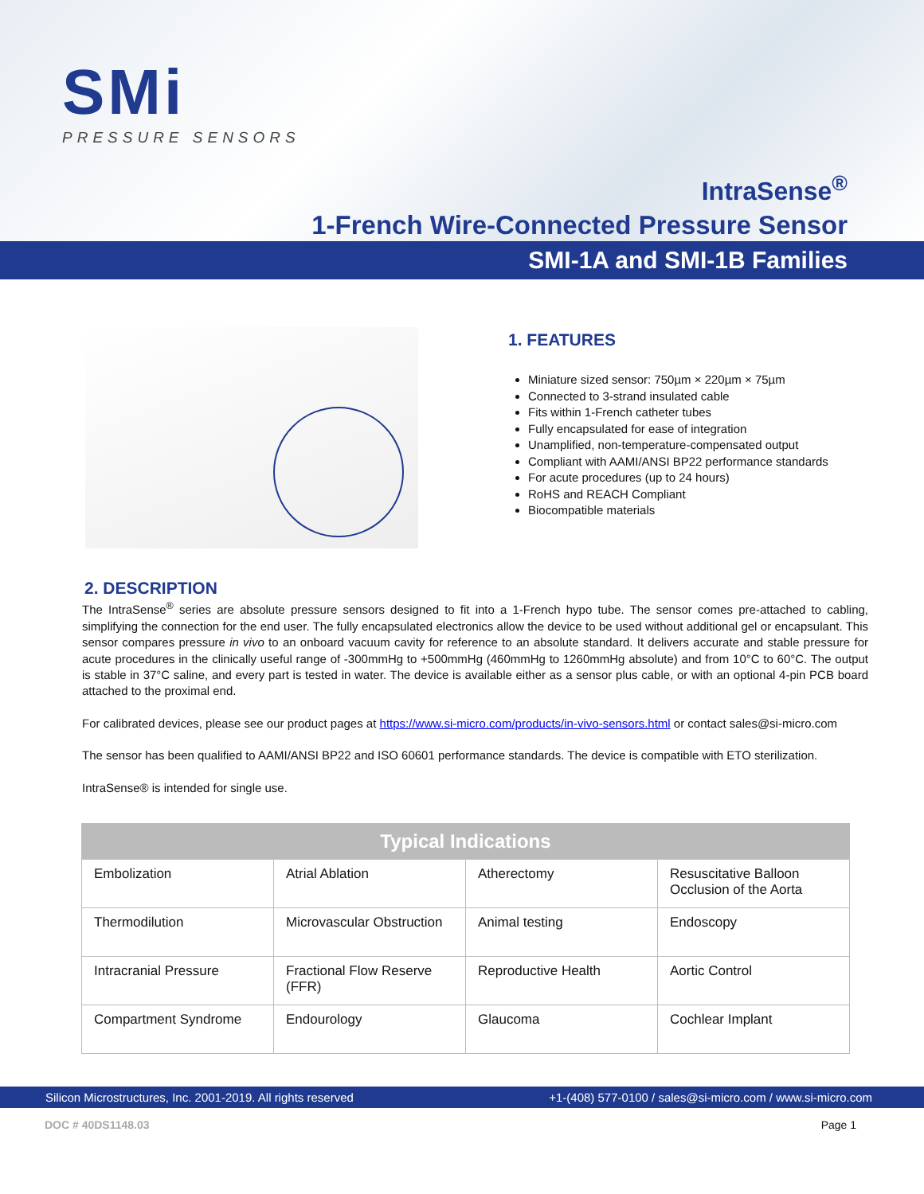SMi
PRESSURE SENSORS
IntraSense<sup>®</sup>
1-French Wire-Connected Pressure Sensor
SMI-1A and SMI-1B Families
1. FEATURES
Miniature sized sensor: 750µm × 220µm × 75µm
Connected to 3-strand insulated cable
Fits within 1-French catheter tubes
Fully encapsulated for ease of integration
Unamplified, non-temperature-compensated output
Compliant with AAMI/ANSI BP22 performance standards
For acute procedures (up to 24 hours)
RoHS and REACH Compliant
Biocompatible materials
2. DESCRIPTION
The IntraSense<sup>®</sup> series are absolute pressure sensors designed to fit into a 1-French hypo tube. The sensor comes pre-attached to cabling, simplifying the connection for the end user. The fully encapsulated electronics allow the device to be used without additional gel or encapsulant. This sensor compares pressure in vivo to an onboard vacuum cavity for reference to an absolute standard. It delivers accurate and stable pressure for acute procedures in the clinically useful range of -300mmHg to +500mmHg (460mmHg to 1260mmHg absolute) and from 10°C to 60°C. The output is stable in 37°C saline, and every part is tested in water. The device is available either as a sensor plus cable, or with an optional 4-pin PCB board attached to the proximal end.
For calibrated devices, please see our product pages at https://www.si-micro.com/products/in-vivo-sensors.html or contact sales@si-micro.com
The sensor has been qualified to AAMI/ANSI BP22 and ISO 60601 performance standards. The device is compatible with ETO sterilization.
IntraSense® is intended for single use.
| Typical Indications | | | |
| --- | --- | --- | --- |
| Embolization | Atrial Ablation | Atherectomy | Resuscitative Balloon Occlusion of the Aorta |
| Thermodilution | Microvascular Obstruction | Animal testing | Endoscopy |
| Intracranial Pressure | Fractional Flow Reserve (FFR) | Reproductive Health | Aortic Control |
| Compartment Syndrome | Endourology | Glaucoma | Cochlear Implant |
Silicon Microstructures, Inc. 2001-2019. All rights reserved +1-(408) 577-0100 / sales@si-micro.com / www.si-micro.com
DOC # 40DS1148.03 Page 1